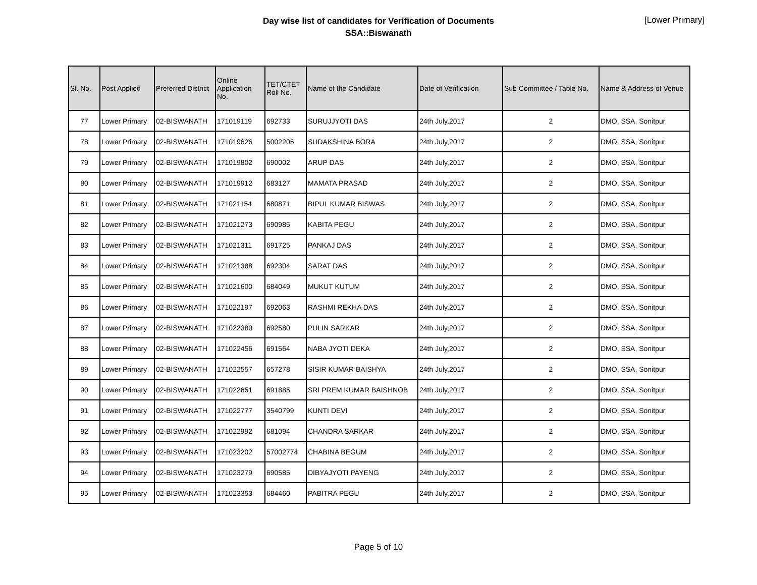Day wise list of candidates for Verification of Documents
SSA::Biswanath
[Lower Primary]
| Sl. No. | Post Applied | Preferred District | Online Application No. | TET/CTET Roll No. | Name of the Candidate | Date of Verification | Sub Committee / Table No. | Name & Address of Venue |
| --- | --- | --- | --- | --- | --- | --- | --- | --- |
| 77 | Lower Primary | 02-BISWANATH | 171019119 | 692733 | SURUJJYOTI DAS | 24th July,2017 | 2 | DMO, SSA, Sonitpur |
| 78 | Lower Primary | 02-BISWANATH | 171019626 | 5002205 | SUDAKSHINA BORA | 24th July,2017 | 2 | DMO, SSA, Sonitpur |
| 79 | Lower Primary | 02-BISWANATH | 171019802 | 690002 | ARUP DAS | 24th July,2017 | 2 | DMO, SSA, Sonitpur |
| 80 | Lower Primary | 02-BISWANATH | 171019912 | 683127 | MAMATA PRASAD | 24th July,2017 | 2 | DMO, SSA, Sonitpur |
| 81 | Lower Primary | 02-BISWANATH | 171021154 | 680871 | BIPUL KUMAR BISWAS | 24th July,2017 | 2 | DMO, SSA, Sonitpur |
| 82 | Lower Primary | 02-BISWANATH | 171021273 | 690985 | KABITA PEGU | 24th July,2017 | 2 | DMO, SSA, Sonitpur |
| 83 | Lower Primary | 02-BISWANATH | 171021311 | 691725 | PANKAJ DAS | 24th July,2017 | 2 | DMO, SSA, Sonitpur |
| 84 | Lower Primary | 02-BISWANATH | 171021388 | 692304 | SARAT DAS | 24th July,2017 | 2 | DMO, SSA, Sonitpur |
| 85 | Lower Primary | 02-BISWANATH | 171021600 | 684049 | MUKUT KUTUM | 24th July,2017 | 2 | DMO, SSA, Sonitpur |
| 86 | Lower Primary | 02-BISWANATH | 171022197 | 692063 | RASHMI REKHA DAS | 24th July,2017 | 2 | DMO, SSA, Sonitpur |
| 87 | Lower Primary | 02-BISWANATH | 171022380 | 692580 | PULIN SARKAR | 24th July,2017 | 2 | DMO, SSA, Sonitpur |
| 88 | Lower Primary | 02-BISWANATH | 171022456 | 691564 | NABA JYOTI DEKA | 24th July,2017 | 2 | DMO, SSA, Sonitpur |
| 89 | Lower Primary | 02-BISWANATH | 171022557 | 657278 | SISIR KUMAR BAISHYA | 24th July,2017 | 2 | DMO, SSA, Sonitpur |
| 90 | Lower Primary | 02-BISWANATH | 171022651 | 691885 | SRI PREM KUMAR BAISHNOB | 24th July,2017 | 2 | DMO, SSA, Sonitpur |
| 91 | Lower Primary | 02-BISWANATH | 171022777 | 3540799 | KUNTI DEVI | 24th July,2017 | 2 | DMO, SSA, Sonitpur |
| 92 | Lower Primary | 02-BISWANATH | 171022992 | 681094 | CHANDRA SARKAR | 24th July,2017 | 2 | DMO, SSA, Sonitpur |
| 93 | Lower Primary | 02-BISWANATH | 171023202 | 57002774 | CHABINA BEGUM | 24th July,2017 | 2 | DMO, SSA, Sonitpur |
| 94 | Lower Primary | 02-BISWANATH | 171023279 | 690585 | DIBYAJYOTI PAYENG | 24th July,2017 | 2 | DMO, SSA, Sonitpur |
| 95 | Lower Primary | 02-BISWANATH | 171023353 | 684460 | PABITRA PEGU | 24th July,2017 | 2 | DMO, SSA, Sonitpur |
Page 5 of 10